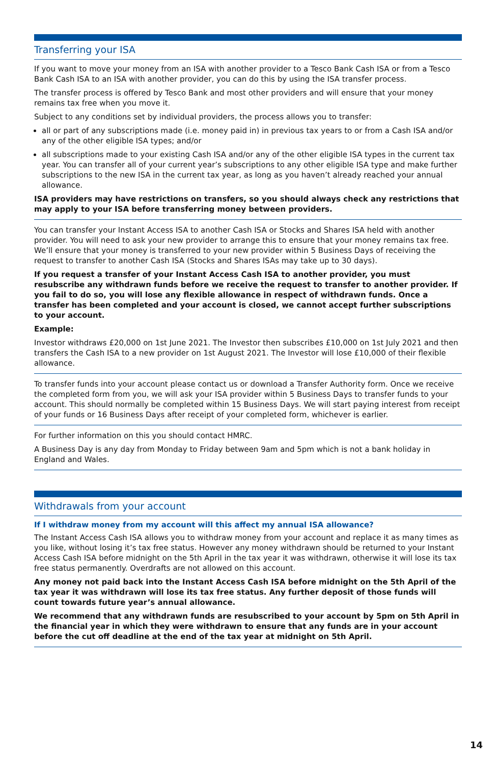Transferring your ISA
If you want to move your money from an ISA with another provider to a Tesco Bank Cash ISA or from a Tesco Bank Cash ISA to an ISA with another provider, you can do this by using the ISA transfer process.
The transfer process is offered by Tesco Bank and most other providers and will ensure that your money remains tax free when you move it.
Subject to any conditions set by individual providers, the process allows you to transfer:
all or part of any subscriptions made (i.e. money paid in) in previous tax years to or from a Cash ISA and/or any of the other eligible ISA types; and/or
all subscriptions made to your existing Cash ISA and/or any of the other eligible ISA types in the current tax year. You can transfer all of your current year’s subscriptions to any other eligible ISA type and make further subscriptions to the new ISA in the current tax year, as long as you haven’t already reached your annual allowance.
ISA providers may have restrictions on transfers, so you should always check any restrictions that may apply to your ISA before transferring money between providers.
You can transfer your Instant Access ISA to another Cash ISA or Stocks and Shares ISA held with another provider. You will need to ask your new provider to arrange this to ensure that your money remains tax free. We’ll ensure that your money is transferred to your new provider within 5 Business Days of receiving the request to transfer to another Cash ISA (Stocks and Shares ISAs may take up to 30 days).
If you request a transfer of your Instant Access Cash ISA to another provider, you must resubscribe any withdrawn funds before we receive the request to transfer to another provider. If you fail to do so, you will lose any flexible allowance in respect of withdrawn funds. Once a transfer has been completed and your account is closed, we cannot accept further subscriptions to your account.
Example:
Investor withdraws £20,000 on 1st June 2021. The Investor then subscribes £10,000 on 1st July 2021 and then transfers the Cash ISA to a new provider on 1st August 2021. The Investor will lose £10,000 of their flexible allowance.
To transfer funds into your account please contact us or download a Transfer Authority form. Once we receive the completed form from you, we will ask your ISA provider within 5 Business Days to transfer funds to your account. This should normally be completed within 15 Business Days. We will start paying interest from receipt of your funds or 16 Business Days after receipt of your completed form, whichever is earlier.
For further information on this you should contact HMRC.
A Business Day is any day from Monday to Friday between 9am and 5pm which is not a bank holiday in England and Wales.
Withdrawals from your account
If I withdraw money from my account will this affect my annual ISA allowance?
The Instant Access Cash ISA allows you to withdraw money from your account and replace it as many times as you like, without losing it’s tax free status. However any money withdrawn should be returned to your Instant Access Cash ISA before midnight on the 5th April in the tax year it was withdrawn, otherwise it will lose its tax free status permanently. Overdrafts are not allowed on this account.
Any money not paid back into the Instant Access Cash ISA before midnight on the 5th April of the tax year it was withdrawn will lose its tax free status. Any further deposit of those funds will count towards future year’s annual allowance.
We recommend that any withdrawn funds are resubscribed to your account by 5pm on 5th April in the financial year in which they were withdrawn to ensure that any funds are in your account before the cut off deadline at the end of the tax year at midnight on 5th April.
14